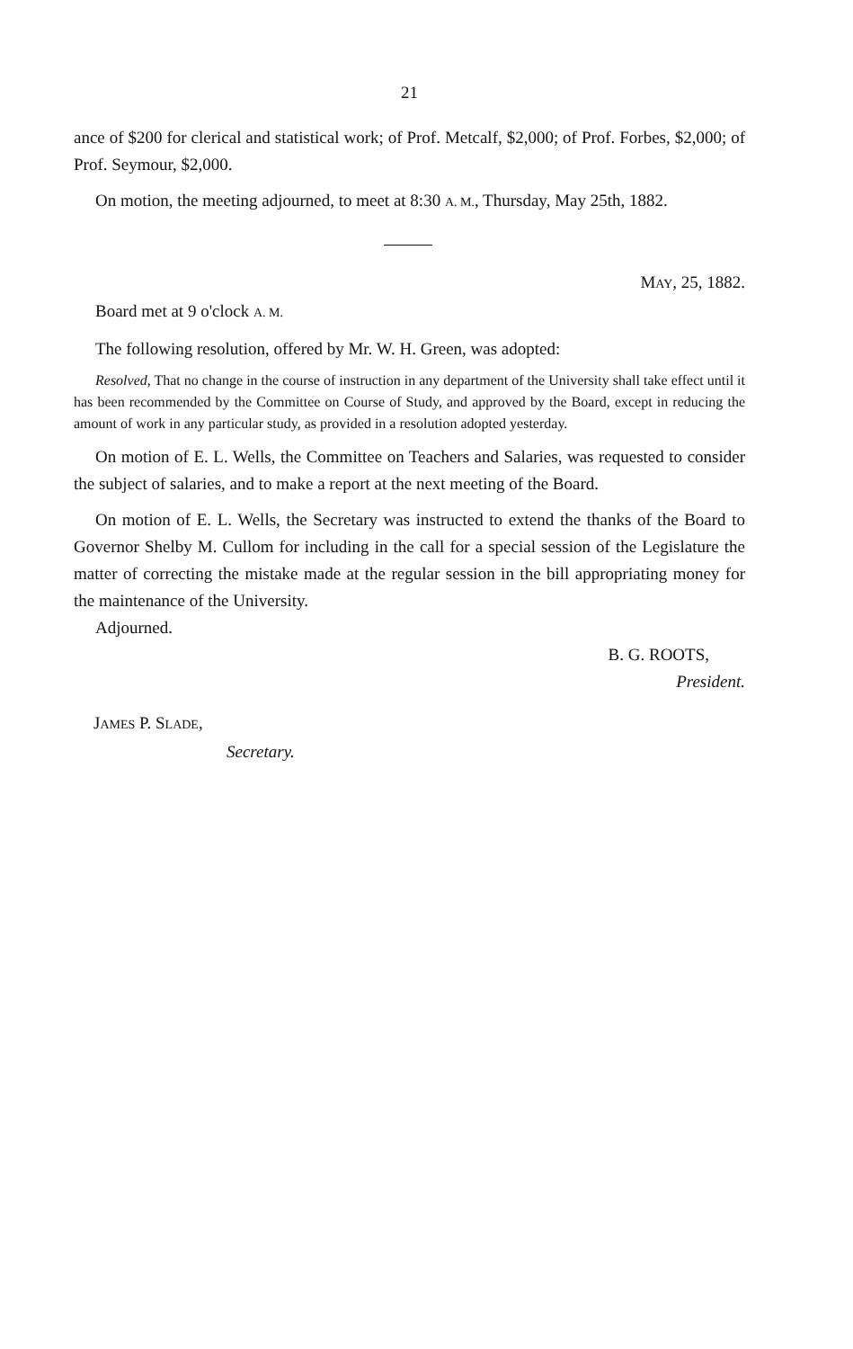21
ance of $200 for clerical and statistical work; of Prof. Metcalf, $2,000; of Prof. Forbes, $2,000; of Prof. Seymour, $2,000.
On motion, the meeting adjourned, to meet at 8:30 A. M., Thursday, May 25th, 1882.
MAY, 25, 1882.
Board met at 9 o'clock A. M.
The following resolution, offered by Mr. W. H. Green, was adopted:
Resolved, That no change in the course of instruction in any department of the University shall take effect until it has been recommended by the Committee on Course of Study, and approved by the Board, except in reducing the amount of work in any particular study, as provided in a resolution adopted yesterday.
On motion of E. L. Wells, the Committee on Teachers and Salaries, was requested to consider the subject of salaries, and to make a report at the next meeting of the Board.
On motion of E. L. Wells, the Secretary was instructed to extend the thanks of the Board to Governor Shelby M. Cullom for including in the call for a special session of the Legislature the matter of correcting the mistake made at the regular session in the bill appropriating money for the maintenance of the University.
Adjourned.
B. G. ROOTS,
President.
JAMES P. SLADE,
Secretary.